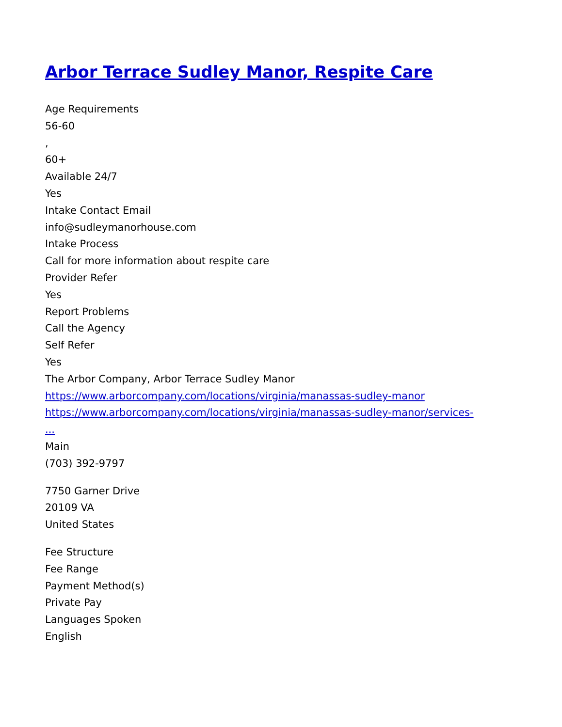Arbor Terrace Sudley Manor, Respite Care
Age Requirements
56-60
,
60+
Available 24/7
Yes
Intake Contact Email
info@sudleymanorhouse.com
Intake Process
Call for more information about respite care
Provider Refer
Yes
Report Problems
Call the Agency
Self Refer
Yes
The Arbor Company, Arbor Terrace Sudley Manor
https://www.arborcompany.com/locations/virginia/manassas-sudley-manor
https://www.arborcompany.com/locations/virginia/manassas-sudley-manor/services-
...
Main
(703) 392-9797
7750 Garner Drive
20109 VA
United States
Fee Structure
Fee Range
Payment Method(s)
Private Pay
Languages Spoken
English